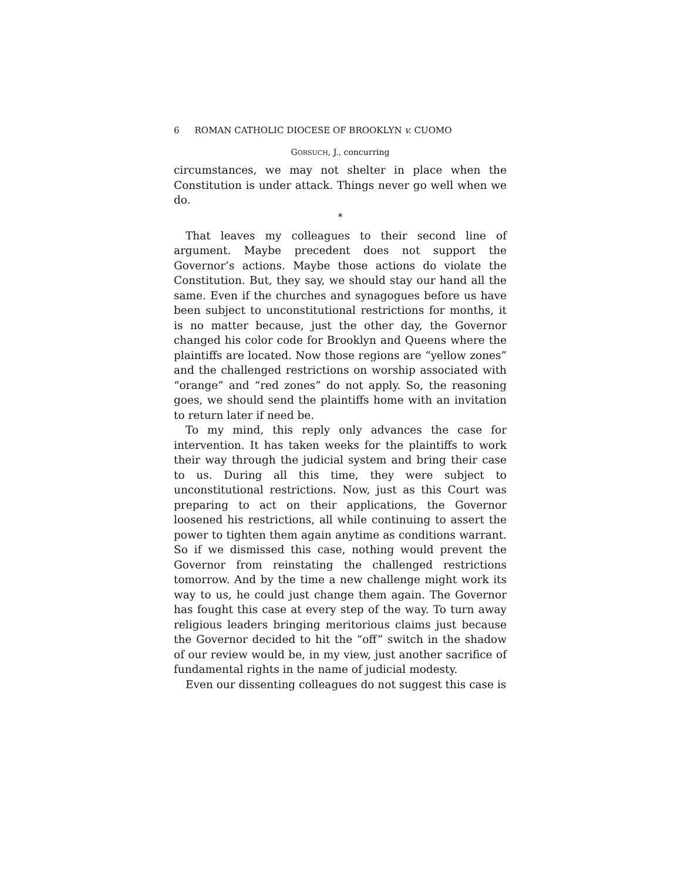6 ROMAN CATHOLIC DIOCESE OF BROOKLYN v. CUOMO
GORSUCH, J., concurring
circumstances, we may not shelter in place when the Constitution is under attack. Things never go well when we do.
*
That leaves my colleagues to their second line of argument. Maybe precedent does not support the Governor’s actions. Maybe those actions do violate the Constitution. But, they say, we should stay our hand all the same. Even if the churches and synagogues before us have been subject to unconstitutional restrictions for months, it is no matter because, just the other day, the Governor changed his color code for Brooklyn and Queens where the plaintiffs are located. Now those regions are “yellow zones” and the challenged restrictions on worship associated with “orange” and “red zones” do not apply. So, the reasoning goes, we should send the plaintiffs home with an invitation to return later if need be.
To my mind, this reply only advances the case for intervention. It has taken weeks for the plaintiffs to work their way through the judicial system and bring their case to us. During all this time, they were subject to unconstitutional restrictions. Now, just as this Court was preparing to act on their applications, the Governor loosened his restrictions, all while continuing to assert the power to tighten them again anytime as conditions warrant. So if we dismissed this case, nothing would prevent the Governor from reinstating the challenged restrictions tomorrow. And by the time a new challenge might work its way to us, he could just change them again. The Governor has fought this case at every step of the way. To turn away religious leaders bringing meritorious claims just because the Governor decided to hit the “off” switch in the shadow of our review would be, in my view, just another sacrifice of fundamental rights in the name of judicial modesty.
Even our dissenting colleagues do not suggest this case is